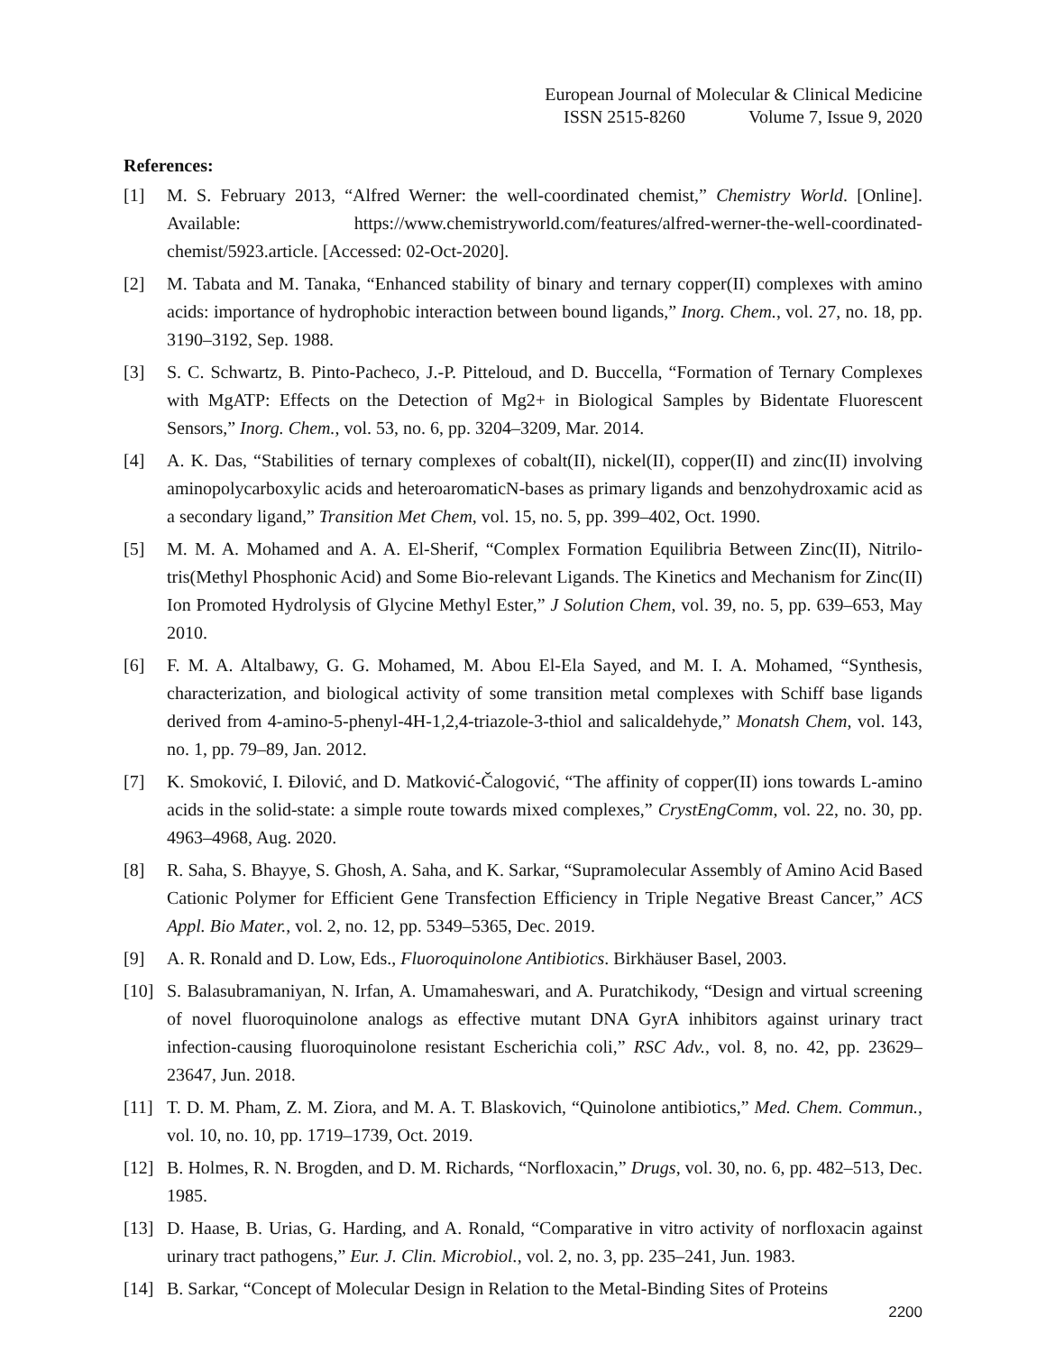European Journal of Molecular & Clinical Medicine
ISSN 2515-8260 Volume 7, Issue 9, 2020
References:
[1] M. S. February 2013, “Alfred Werner: the well-coordinated chemist,” Chemistry World. [Online]. Available: https://www.chemistryworld.com/features/alfred-werner-the-well-coordinated-chemist/5923.article. [Accessed: 02-Oct-2020].
[2] M. Tabata and M. Tanaka, “Enhanced stability of binary and ternary copper(II) complexes with amino acids: importance of hydrophobic interaction between bound ligands,” Inorg. Chem., vol. 27, no. 18, pp. 3190–3192, Sep. 1988.
[3] S. C. Schwartz, B. Pinto-Pacheco, J.-P. Pitteloud, and D. Buccella, “Formation of Ternary Complexes with MgATP: Effects on the Detection of Mg2+ in Biological Samples by Bidentate Fluorescent Sensors,” Inorg. Chem., vol. 53, no. 6, pp. 3204–3209, Mar. 2014.
[4] A. K. Das, “Stabilities of ternary complexes of cobalt(II), nickel(II), copper(II) and zinc(II) involving aminopolycarboxylic acids and heteroaromaticN-bases as primary ligands and benzohydroxamic acid as a secondary ligand,” Transition Met Chem, vol. 15, no. 5, pp. 399–402, Oct. 1990.
[5] M. M. A. Mohamed and A. A. El-Sherif, “Complex Formation Equilibria Between Zinc(II), Nitrilo-tris(Methyl Phosphonic Acid) and Some Bio-relevant Ligands. The Kinetics and Mechanism for Zinc(II) Ion Promoted Hydrolysis of Glycine Methyl Ester,” J Solution Chem, vol. 39, no. 5, pp. 639–653, May 2010.
[6] F. M. A. Altalbawy, G. G. Mohamed, M. Abou El-Ela Sayed, and M. I. A. Mohamed, “Synthesis, characterization, and biological activity of some transition metal complexes with Schiff base ligands derived from 4-amino-5-phenyl-4H-1,2,4-triazole-3-thiol and salicaldehyde,” Monatsh Chem, vol. 143, no. 1, pp. 79–89, Jan. 2012.
[7] K. Smoković, I. Đilović, and D. Matković-Čalogović, “The affinity of copper(II) ions towards L-amino acids in the solid-state: a simple route towards mixed complexes,” CrystEngComm, vol. 22, no. 30, pp. 4963–4968, Aug. 2020.
[8] R. Saha, S. Bhayye, S. Ghosh, A. Saha, and K. Sarkar, “Supramolecular Assembly of Amino Acid Based Cationic Polymer for Efficient Gene Transfection Efficiency in Triple Negative Breast Cancer,” ACS Appl. Bio Mater., vol. 2, no. 12, pp. 5349–5365, Dec. 2019.
[9] A. R. Ronald and D. Low, Eds., Fluoroquinolone Antibiotics. Birkhäuser Basel, 2003.
[10] S. Balasubramaniyan, N. Irfan, A. Umamaheswari, and A. Puratchikody, “Design and virtual screening of novel fluoroquinolone analogs as effective mutant DNA GyrA inhibitors against urinary tract infection-causing fluoroquinolone resistant Escherichia coli,” RSC Adv., vol. 8, no. 42, pp. 23629–23647, Jun. 2018.
[11] T. D. M. Pham, Z. M. Ziora, and M. A. T. Blaskovich, “Quinolone antibiotics,” Med. Chem. Commun., vol. 10, no. 10, pp. 1719–1739, Oct. 2019.
[12] B. Holmes, R. N. Brogden, and D. M. Richards, “Norfloxacin,” Drugs, vol. 30, no. 6, pp. 482–513, Dec. 1985.
[13] D. Haase, B. Urias, G. Harding, and A. Ronald, “Comparative in vitro activity of norfloxacin against urinary tract pathogens,” Eur. J. Clin. Microbiol., vol. 2, no. 3, pp. 235–241, Jun. 1983.
[14] B. Sarkar, “Concept of Molecular Design in Relation to the Metal-Binding Sites of Proteins
2200